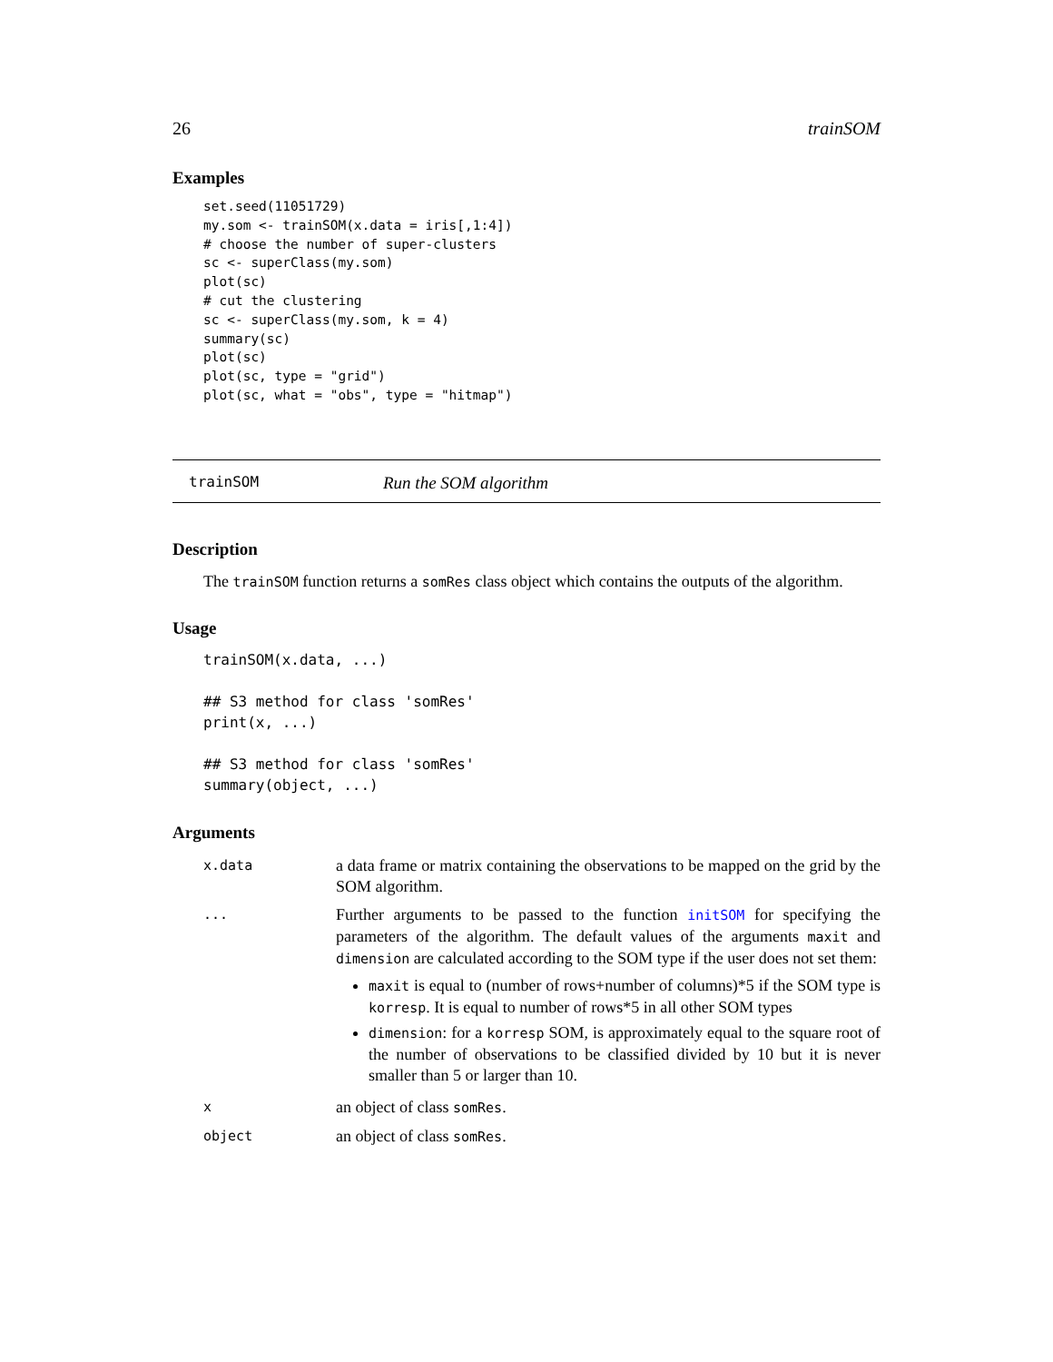26 trainSOM
Examples
set.seed(11051729)
my.som <- trainSOM(x.data = iris[,1:4])
# choose the number of super-clusters
sc <- superClass(my.som)
plot(sc)
# cut the clustering
sc <- superClass(my.som, k = 4)
summary(sc)
plot(sc)
plot(sc, type = "grid")
plot(sc, what = "obs", type = "hitmap")
trainSOM Run the SOM algorithm
Description
The trainSOM function returns a somRes class object which contains the outputs of the algorithm.
Usage
trainSOM(x.data, ...)

## S3 method for class 'somRes'
print(x, ...)

## S3 method for class 'somRes'
summary(object, ...)
Arguments
| x.data | a data frame or matrix containing the observations to be mapped on the grid by the SOM algorithm. |
| ... | Further arguments to be passed to the function initSOM for specifying the parameters of the algorithm. The default values of the arguments maxit and dimension are calculated according to the SOM type if the user does not set them: maxit is equal to (number of rows+number of columns)*5 if the SOM type is korresp . It is equal to number of rows*5 in all other SOM types dimension : for a korresp SOM, is approximately equal to the square root of the number of observations to be classified divided by 10 but it is never smaller than 5 or larger than 10. |
| x | an object of class somRes . |
| object | an object of class somRes . |